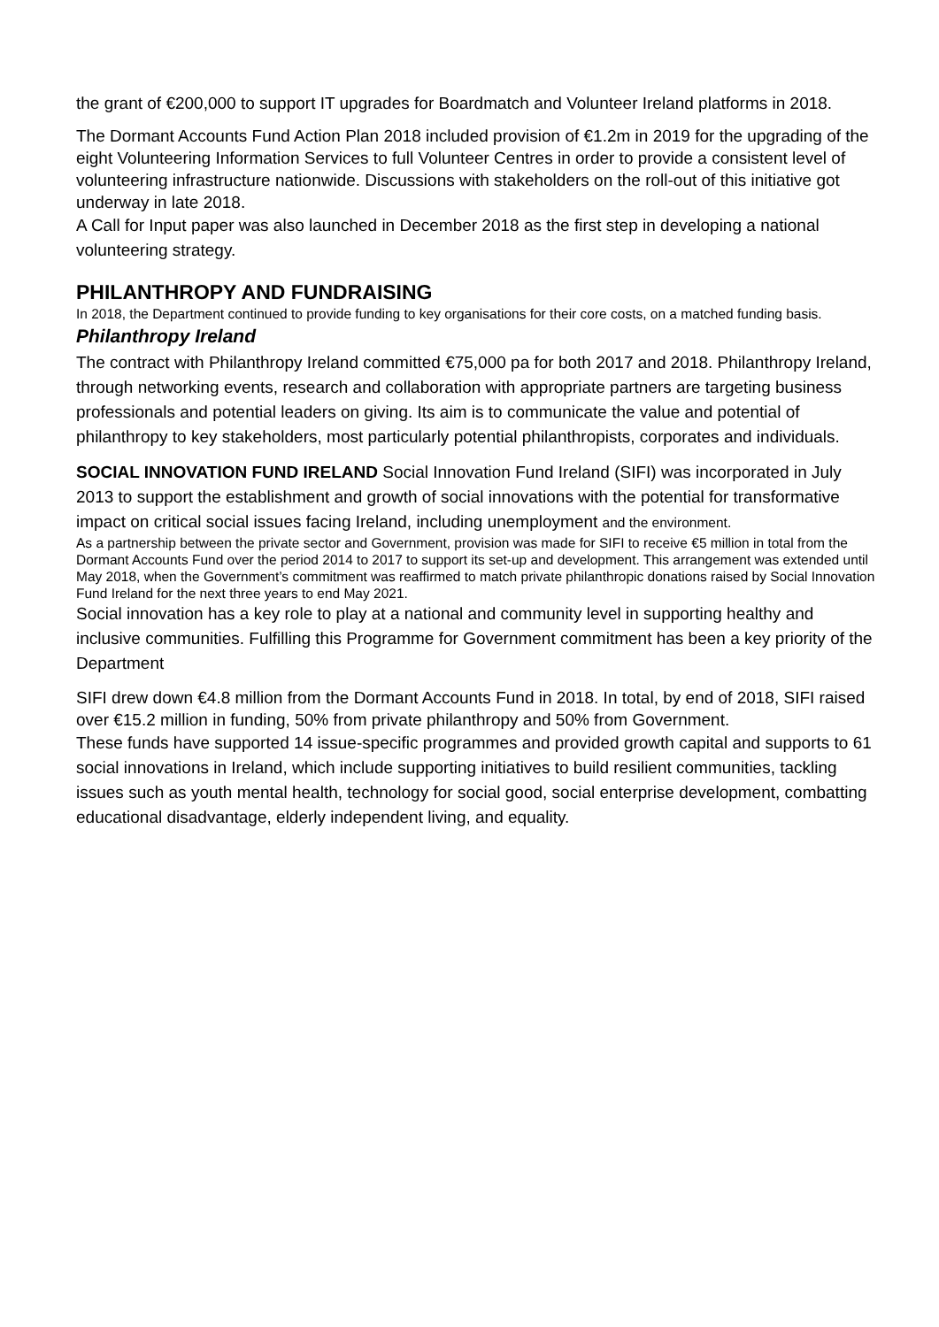the grant of €200,000 to support IT upgrades for Boardmatch and Volunteer Ireland platforms in 2018.
The Dormant Accounts Fund Action Plan 2018 included provision of €1.2m in 2019 for the upgrading of the eight Volunteering Information Services to full Volunteer Centres in order to provide a consistent level of volunteering infrastructure nationwide. Discussions with stakeholders on the roll-out of this initiative got underway in late 2018.
A Call for Input paper was also launched in December 2018 as the first step in developing a national volunteering strategy.
PHILANTHROPY AND FUNDRAISING
In 2018, the Department continued to provide funding to key organisations for their core costs, on a matched funding basis.
Philanthropy Ireland
The contract with Philanthropy Ireland committed €75,000 pa for both 2017 and 2018. Philanthropy Ireland, through networking events, research and collaboration with appropriate partners are targeting business professionals and potential leaders on giving. Its aim is to communicate the value and potential of philanthropy to key stakeholders, most particularly potential philanthropists, corporates and individuals.
SOCIAL INNOVATION FUND IRELAND Social Innovation Fund Ireland (SIFI) was incorporated in July 2013 to support the establishment and growth of social innovations with the potential for transformative impact on critical social issues facing Ireland, including unemployment and the environment.
As a partnership between the private sector and Government, provision was made for SIFI to receive €5 million in total from the Dormant Accounts Fund over the period 2014 to 2017 to support its set-up and development. This arrangement was extended until May 2018, when the Government’s commitment was reaffirmed to match private philanthropic donations raised by Social Innovation Fund Ireland for the next three years to end May 2021.
Social innovation has a key role to play at a national and community level in supporting healthy and inclusive communities. Fulfilling this Programme for Government commitment has been a key priority of the Department
SIFI drew down €4.8 million from the Dormant Accounts Fund in 2018. In total, by end of 2018, SIFI raised over €15.2 million in funding, 50% from private philanthropy and 50% from Government.
These funds have supported 14 issue-specific programmes and provided growth capital and supports to 61 social innovations in Ireland, which include supporting initiatives to build resilient communities, tackling issues such as youth mental health, technology for social good, social enterprise development, combatting educational disadvantage, elderly independent living, and equality.